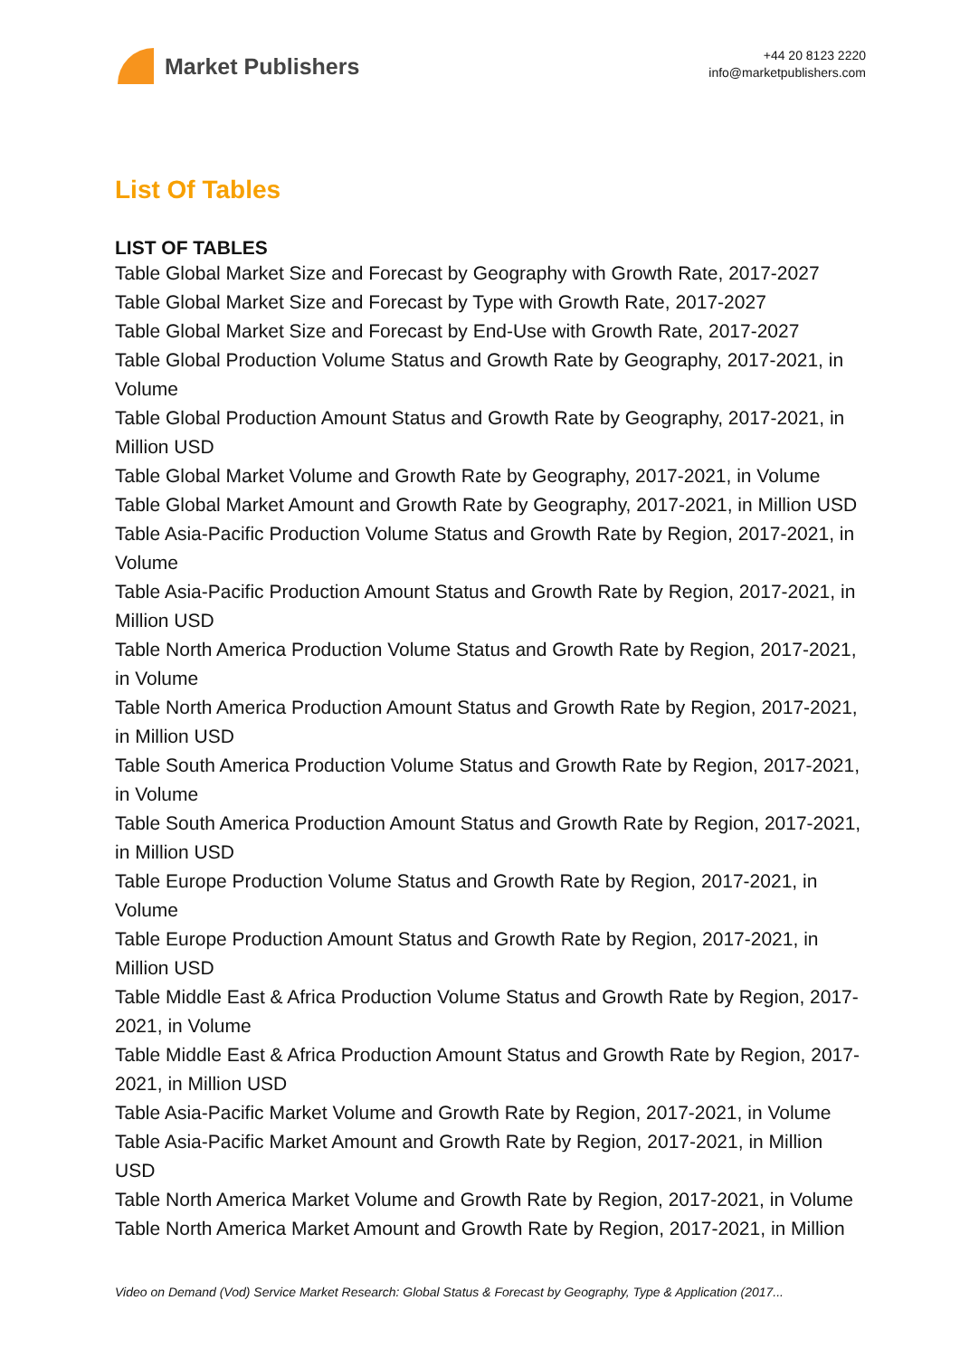Market Publishers
+44 20 8123 2220
info@marketpublishers.com
List Of Tables
LIST OF TABLES
Table Global Market Size and Forecast by Geography with Growth Rate, 2017-2027
Table Global Market Size and Forecast by Type with Growth Rate, 2017-2027
Table Global Market Size and Forecast by End-Use with Growth Rate, 2017-2027
Table Global Production Volume Status and Growth Rate by Geography, 2017-2021, in Volume
Table Global Production Amount Status and Growth Rate by Geography, 2017-2021, in Million USD
Table Global Market Volume and Growth Rate by Geography, 2017-2021, in Volume
Table Global Market Amount and Growth Rate by Geography, 2017-2021, in Million USD
Table Asia-Pacific Production Volume Status and Growth Rate by Region, 2017-2021, in Volume
Table Asia-Pacific Production Amount Status and Growth Rate by Region, 2017-2021, in Million USD
Table North America Production Volume Status and Growth Rate by Region, 2017-2021, in Volume
Table North America Production Amount Status and Growth Rate by Region, 2017-2021, in Million USD
Table South America Production Volume Status and Growth Rate by Region, 2017-2021, in Volume
Table South America Production Amount Status and Growth Rate by Region, 2017-2021, in Million USD
Table Europe Production Volume Status and Growth Rate by Region, 2017-2021, in Volume
Table Europe Production Amount Status and Growth Rate by Region, 2017-2021, in Million USD
Table Middle East & Africa Production Volume Status and Growth Rate by Region, 2017-2021, in Volume
Table Middle East & Africa Production Amount Status and Growth Rate by Region, 2017-2021, in Million USD
Table Asia-Pacific Market Volume and Growth Rate by Region, 2017-2021, in Volume
Table Asia-Pacific Market Amount and Growth Rate by Region, 2017-2021, in Million USD
Table North America Market Volume and Growth Rate by Region, 2017-2021, in Volume
Table North America Market Amount and Growth Rate by Region, 2017-2021, in Million
Video on Demand (Vod) Service Market Research: Global Status & Forecast by Geography, Type & Application (2017...